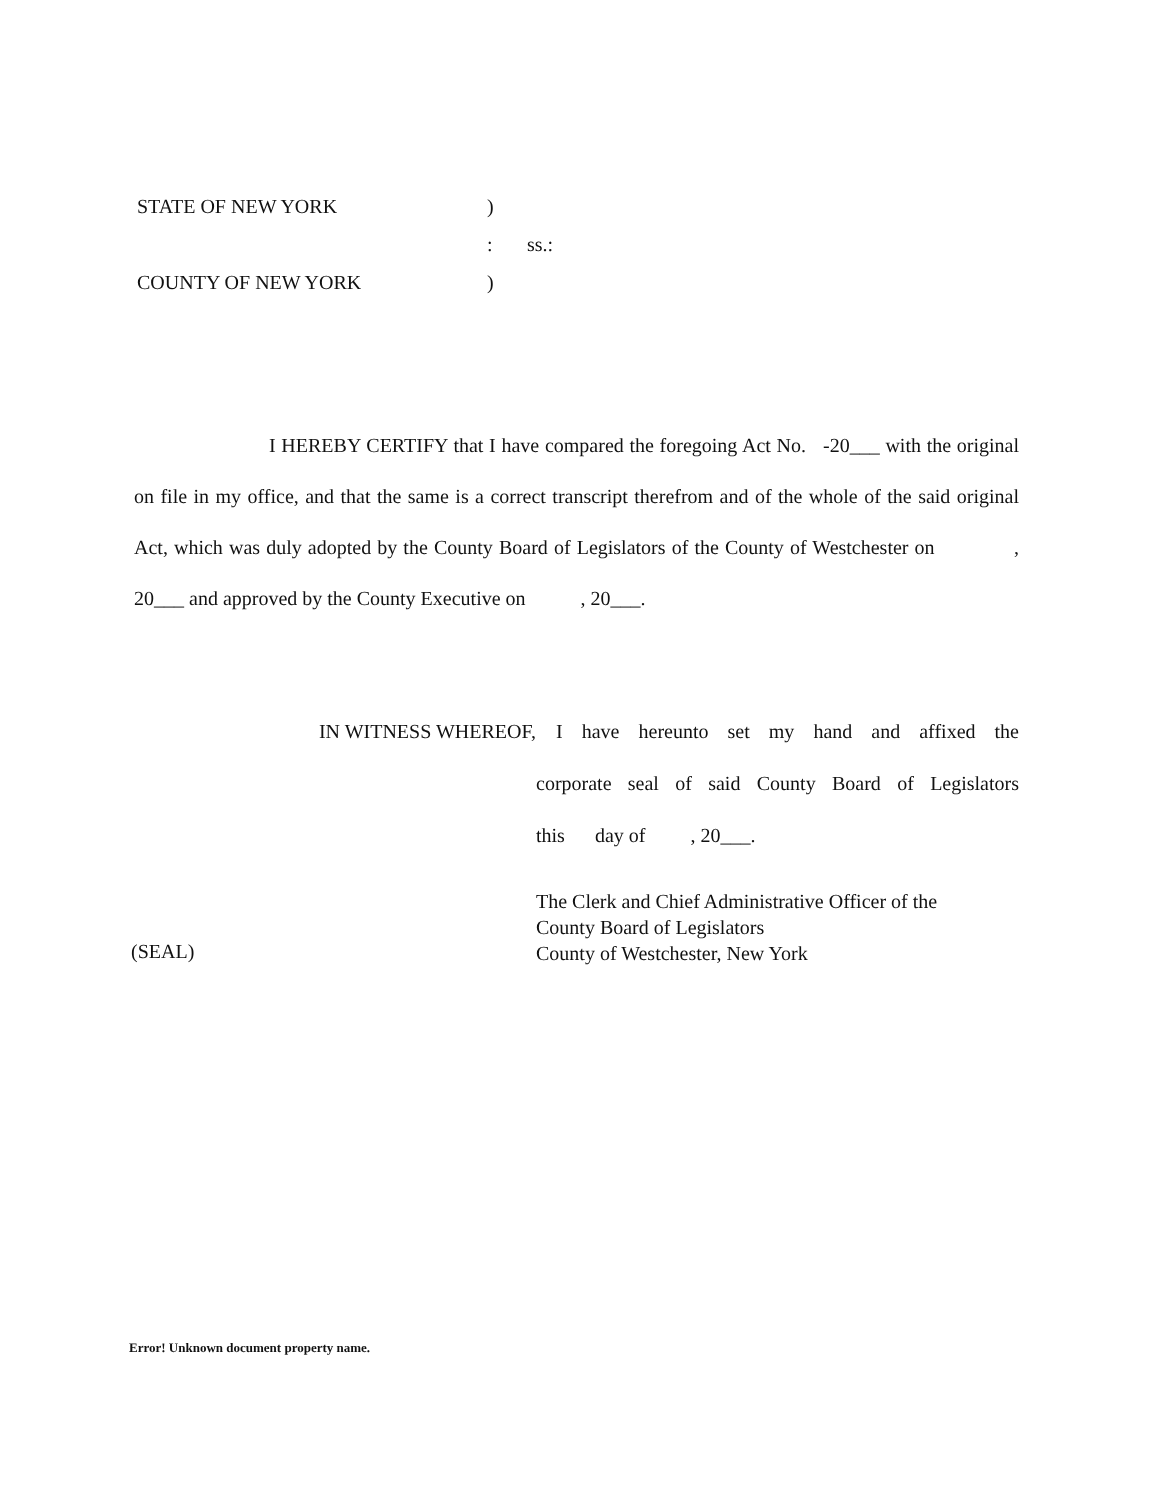STATE OF NEW YORK)
: ss.:
COUNTY OF NEW YORK)
I HEREBY CERTIFY that I have compared the foregoing Act No. -20___ with the original on file in my office, and that the same is a correct transcript therefrom and of the whole of the said original Act, which was duly adopted by the County Board of Legislators of the County of Westchester on , 20___ and approved by the County Executive on , 20___.
IN WITNESS WHEREOF, I have hereunto set my hand and affixed the
corporate seal of said County Board of Legislators
this day of , 20___.
The Clerk and Chief Administrative Officer of the
County Board of Legislators
County of Westchester, New York
(SEAL)
Error! Unknown document property name.